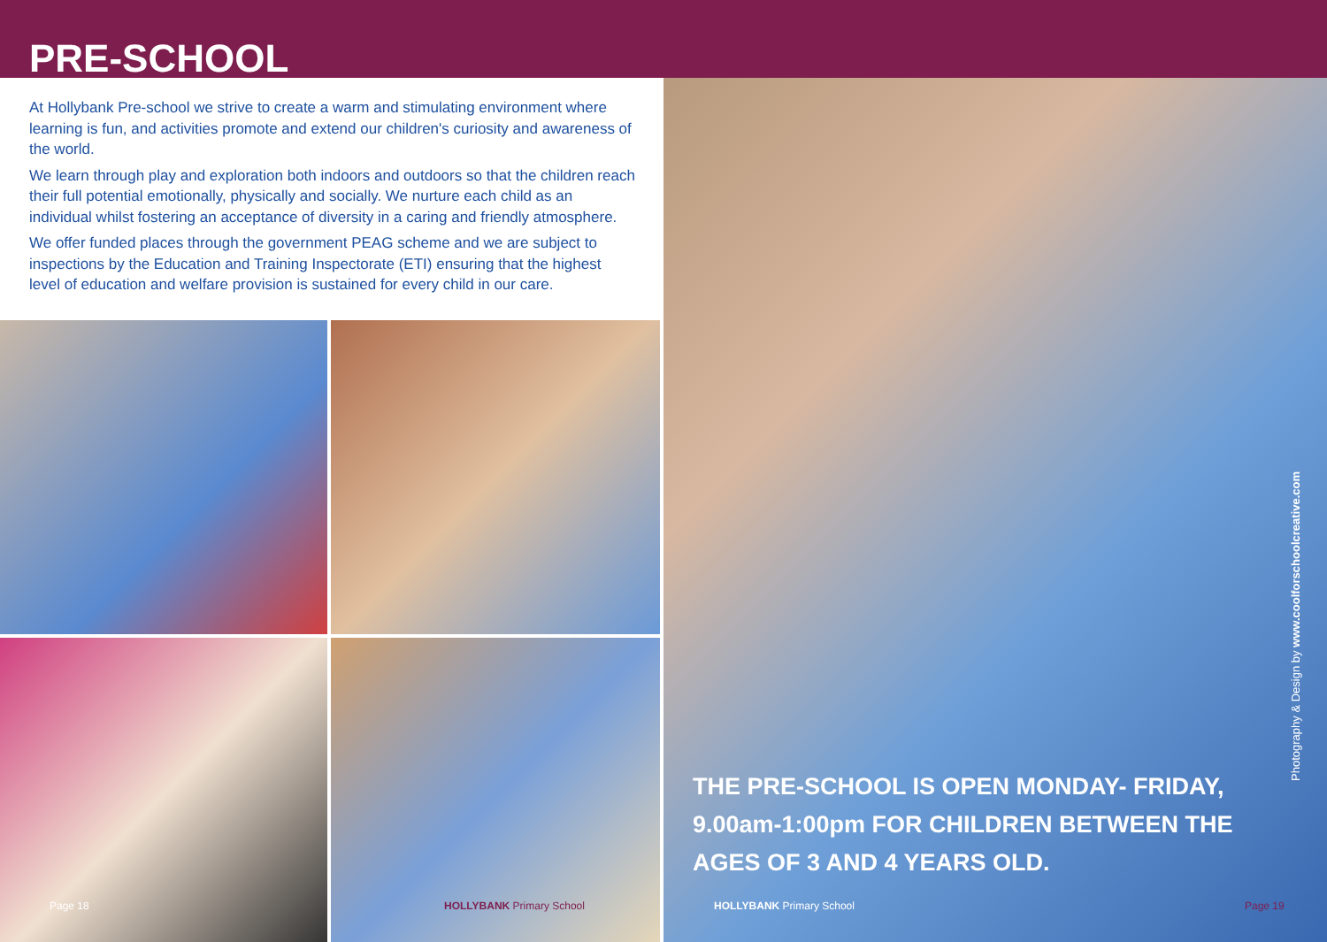PRE-SCHOOL
At Hollybank Pre-school we strive to create a warm and stimulating environment where learning is fun, and activities promote and extend our children's curiosity and awareness of the world.
We learn through play and exploration both indoors and outdoors so that the children reach their full potential emotionally, physically and socially. We nurture each child as an individual whilst fostering an acceptance of diversity in a caring and friendly atmosphere.
We offer funded places through the government PEAG scheme and we are subject to inspections by the Education and Training Inspectorate (ETI) ensuring that the highest level of education and welfare provision is sustained for every child in our care.
Page 18 HOLLYBANK Primary School
Photography & Design by www.coolforschoolcreative.com
THE PRE-SCHOOL IS OPEN MONDAY- FRIDAY,
9.00am-1:00pm FOR CHILDREN BETWEEN THE
AGES OF 3 AND 4 YEARS OLD.
HOLLYBANK Primary School Page 19